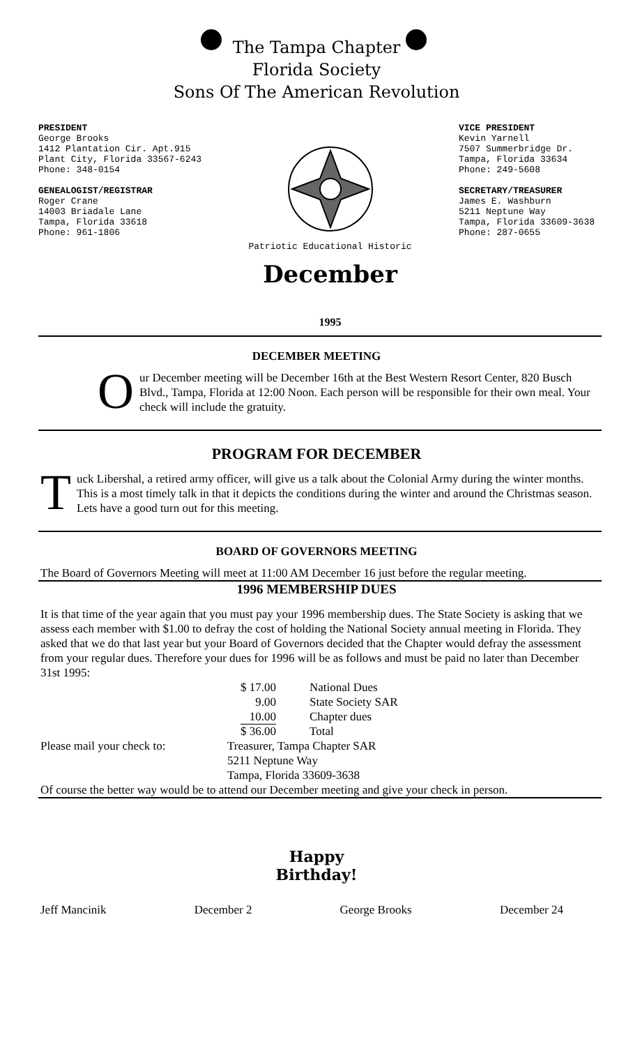The Tampa Chapter
Florida Society
Sons Of The American Revolution
PRESIDENT
George Brooks
1412 Plantation Cir. Apt.915
Plant City, Florida 33567-6243
Phone: 348-0154
GENEALOGIST/REGISTRAR
Roger Crane
14003 Briadale Lane
Tampa, Florida 33618
Phone: 961-1806
Patriotic Educational Historic
December
1995
VICE PRESIDENT
Kevin Yarnell
7507 Summerbridge Dr.
Tampa, Florida 33634
Phone: 249-5608
SECRETARY/TREASURER
James E. Washburn
5211 Neptune Way
Tampa, Florida 33609-3638
Phone: 287-0655
DECEMBER MEETING
Our December meeting will be December 16th at the Best Western Resort Center, 820 Busch Blvd., Tampa, Florida at 12:00 Noon. Each person will be responsible for their own meal. Your check will include the gratuity.
PROGRAM FOR DECEMBER
Tuck Libershal, a retired army officer, will give us a talk about the Colonial Army during the winter months. This is a most timely talk in that it depicts the conditions during the winter and around the Christmas season. Lets have a good turn out for this meeting.
BOARD OF GOVERNORS MEETING
The Board of Governors Meeting will meet at 11:00 AM December 16 just before the regular meeting.
1996 MEMBERSHIP DUES
It is that time of the year again that you must pay your 1996 membership dues. The State Society is asking that we assess each member with $1.00 to defray the cost of holding the National Society annual meeting in Florida. They asked that we do that last year but your Board of Governors decided that the Chapter would defray the assessment from your regular dues. Therefore your dues for 1996 will be as follows and must be paid no later than December 31st 1995:
| | $ 17.00 | National Dues |
| | 9.00 | State Society SAR |
| | 10.00 | Chapter dues |
| | $ 36.00 | Total |
| Please mail your check to: | Treasurer, Tampa Chapter SAR | |
| | 5211 Neptune Way | |
| | Tampa, Florida 33609-3638 | |
Of course the better way would be to attend our December meeting and give your check in person.
Happy
Birthday!
Jeff Mancinik December 2 George Brooks December 24